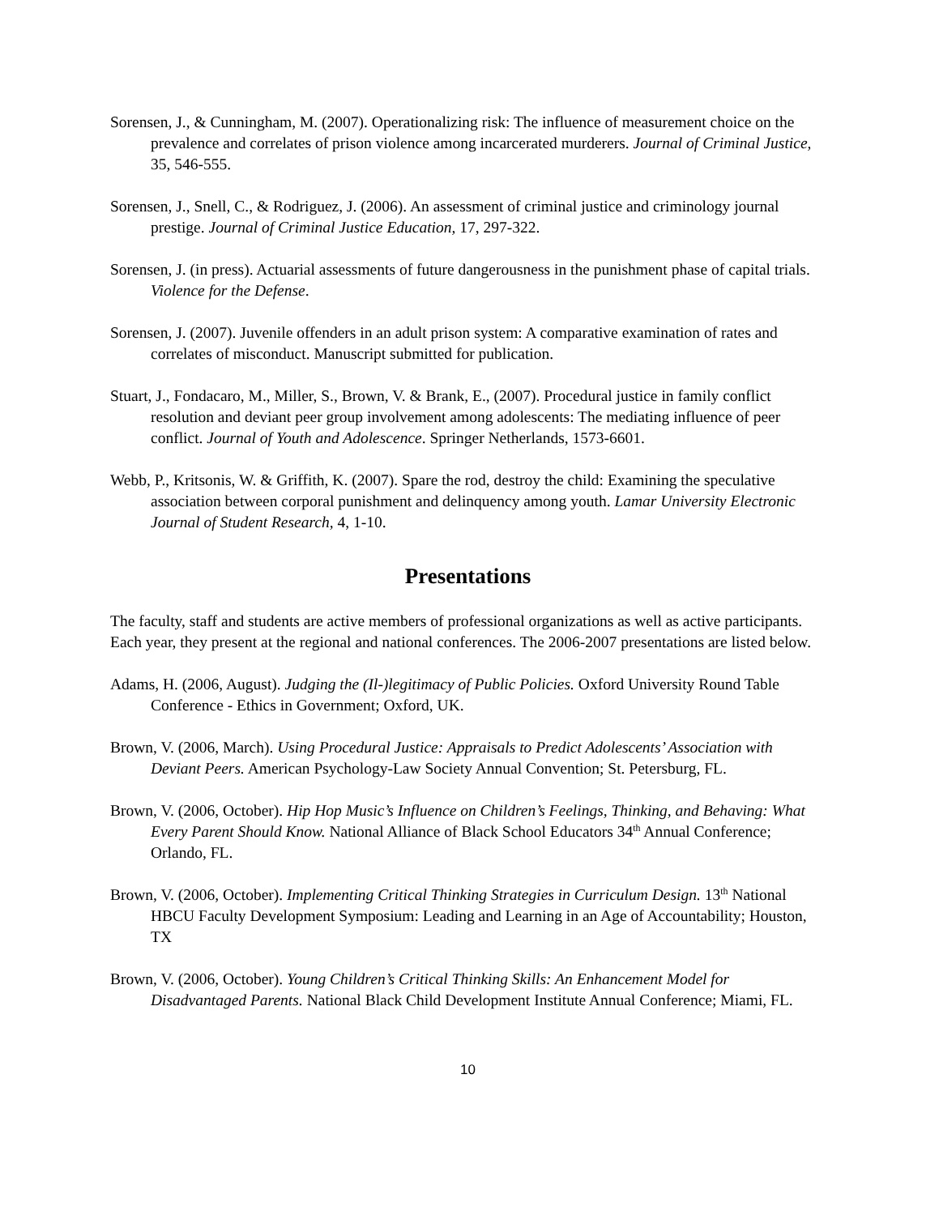Sorensen, J., & Cunningham, M. (2007). Operationalizing risk: The influence of measurement choice on the prevalence and correlates of prison violence among incarcerated murderers. Journal of Criminal Justice, 35, 546-555.
Sorensen, J., Snell, C., & Rodriguez, J. (2006). An assessment of criminal justice and criminology journal prestige. Journal of Criminal Justice Education, 17, 297-322.
Sorensen, J. (in press). Actuarial assessments of future dangerousness in the punishment phase of capital trials. Violence for the Defense.
Sorensen, J. (2007). Juvenile offenders in an adult prison system: A comparative examination of rates and correlates of misconduct. Manuscript submitted for publication.
Stuart, J., Fondacaro, M., Miller, S., Brown, V. & Brank, E., (2007). Procedural justice in family conflict resolution and deviant peer group involvement among adolescents: The mediating influence of peer conflict. Journal of Youth and Adolescence. Springer Netherlands, 1573-6601.
Webb, P., Kritsonis, W. & Griffith, K. (2007). Spare the rod, destroy the child: Examining the speculative association between corporal punishment and delinquency among youth. Lamar University Electronic Journal of Student Research, 4, 1-10.
Presentations
The faculty, staff and students are active members of professional organizations as well as active participants. Each year, they present at the regional and national conferences. The 2006-2007 presentations are listed below.
Adams, H. (2006, August). Judging the (Il-)legitimacy of Public Policies. Oxford University Round Table Conference - Ethics in Government; Oxford, UK.
Brown, V. (2006, March). Using Procedural Justice: Appraisals to Predict Adolescents’ Association with Deviant Peers. American Psychology-Law Society Annual Convention; St. Petersburg, FL.
Brown, V. (2006, October). Hip Hop Music’s Influence on Children’s Feelings, Thinking, and Behaving: What Every Parent Should Know. National Alliance of Black School Educators 34<sup>th</sup> Annual Conference; Orlando, FL.
Brown, V. (2006, October). Implementing Critical Thinking Strategies in Curriculum Design. 13<sup>th</sup> National HBCU Faculty Development Symposium: Leading and Learning in an Age of Accountability; Houston, TX
Brown, V. (2006, October). Young Children’s Critical Thinking Skills: An Enhancement Model for Disadvantaged Parents. National Black Child Development Institute Annual Conference; Miami, FL.
10